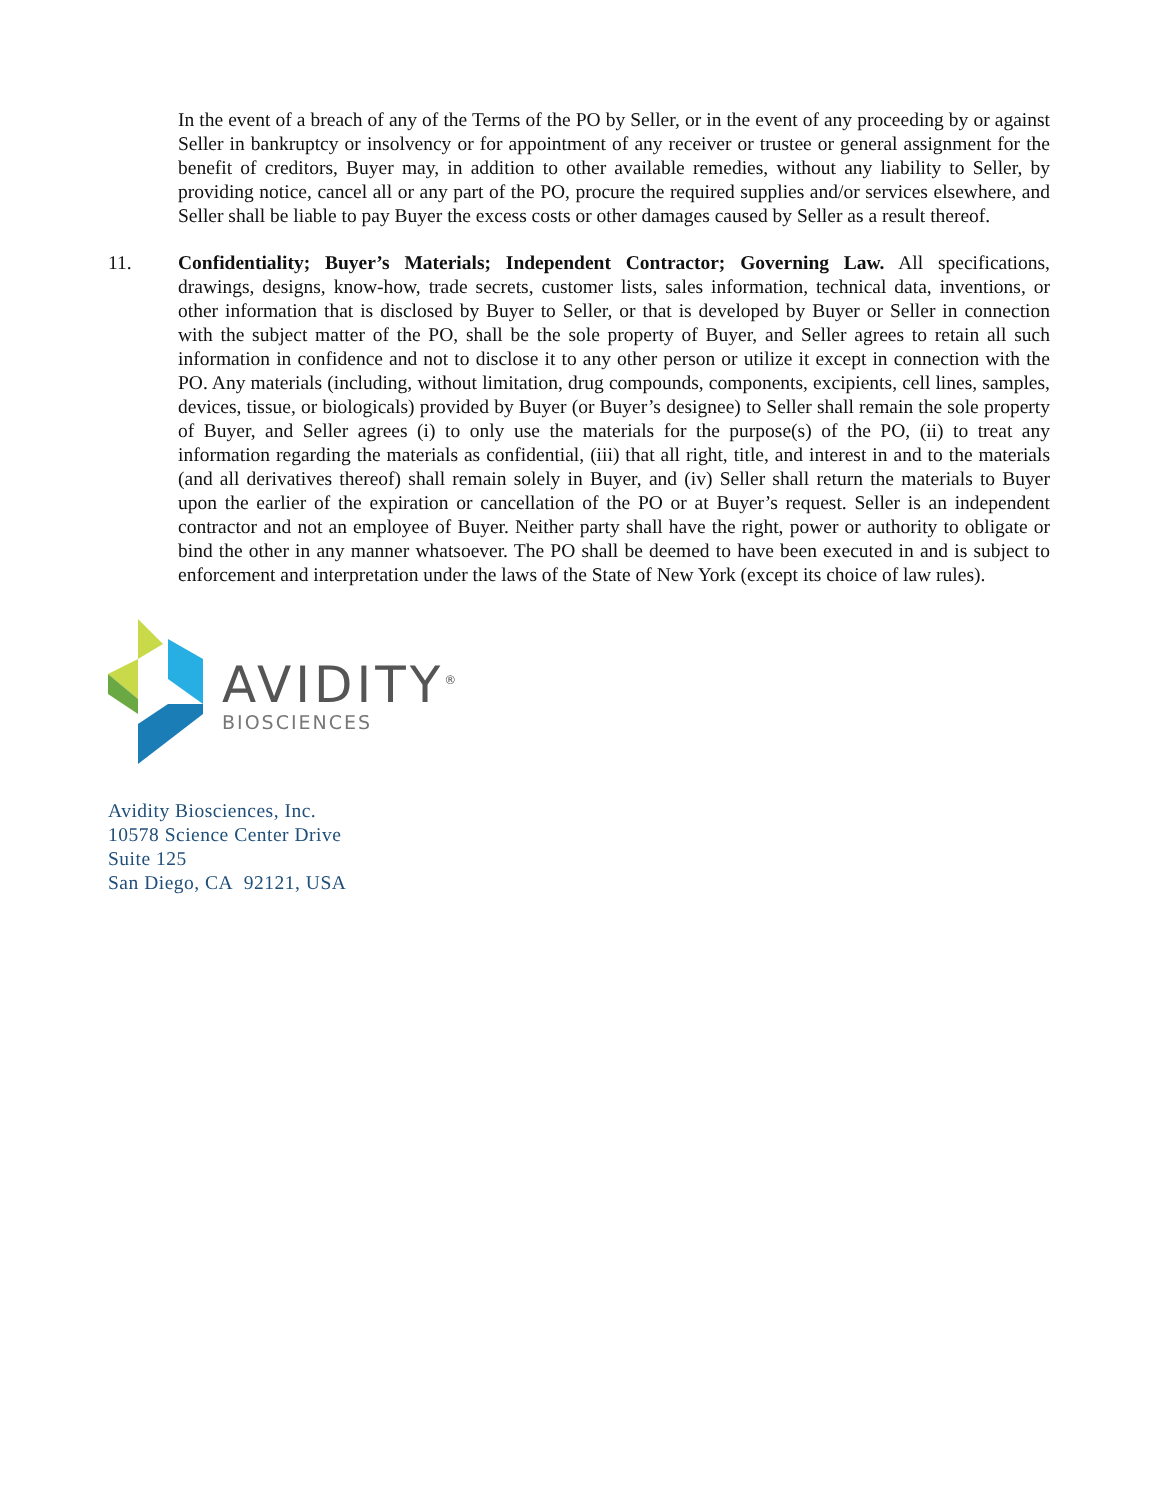In the event of a breach of any of the Terms of the PO by Seller, or in the event of any proceeding by or against Seller in bankruptcy or insolvency or for appointment of any receiver or trustee or general assignment for the benefit of creditors, Buyer may, in addition to other available remedies, without any liability to Seller, by providing notice, cancel all or any part of the PO, procure the required supplies and/or services elsewhere, and Seller shall be liable to pay Buyer the excess costs or other damages caused by Seller as a result thereof.
11. Confidentiality; Buyer’s Materials; Independent Contractor; Governing Law. All specifications, drawings, designs, know-how, trade secrets, customer lists, sales information, technical data, inventions, or other information that is disclosed by Buyer to Seller, or that is developed by Buyer or Seller in connection with the subject matter of the PO, shall be the sole property of Buyer, and Seller agrees to retain all such information in confidence and not to disclose it to any other person or utilize it except in connection with the PO. Any materials (including, without limitation, drug compounds, components, excipients, cell lines, samples, devices, tissue, or biologicals) provided by Buyer (or Buyer’s designee) to Seller shall remain the sole property of Buyer, and Seller agrees (i) to only use the materials for the purpose(s) of the PO, (ii) to treat any information regarding the materials as confidential, (iii) that all right, title, and interest in and to the materials (and all derivatives thereof) shall remain solely in Buyer, and (iv) Seller shall return the materials to Buyer upon the earlier of the expiration or cancellation of the PO or at Buyer’s request. Seller is an independent contractor and not an employee of Buyer. Neither party shall have the right, power or authority to obligate or bind the other in any manner whatsoever. The PO shall be deemed to have been executed in and is subject to enforcement and interpretation under the laws of the State of New York (except its choice of law rules).
AVIDITY<sup>®</sup>
BIOSCIENCES
Avidity Biosciences, Inc.
10578 Science Center Drive
Suite 125
San Diego, CA 92121, USA